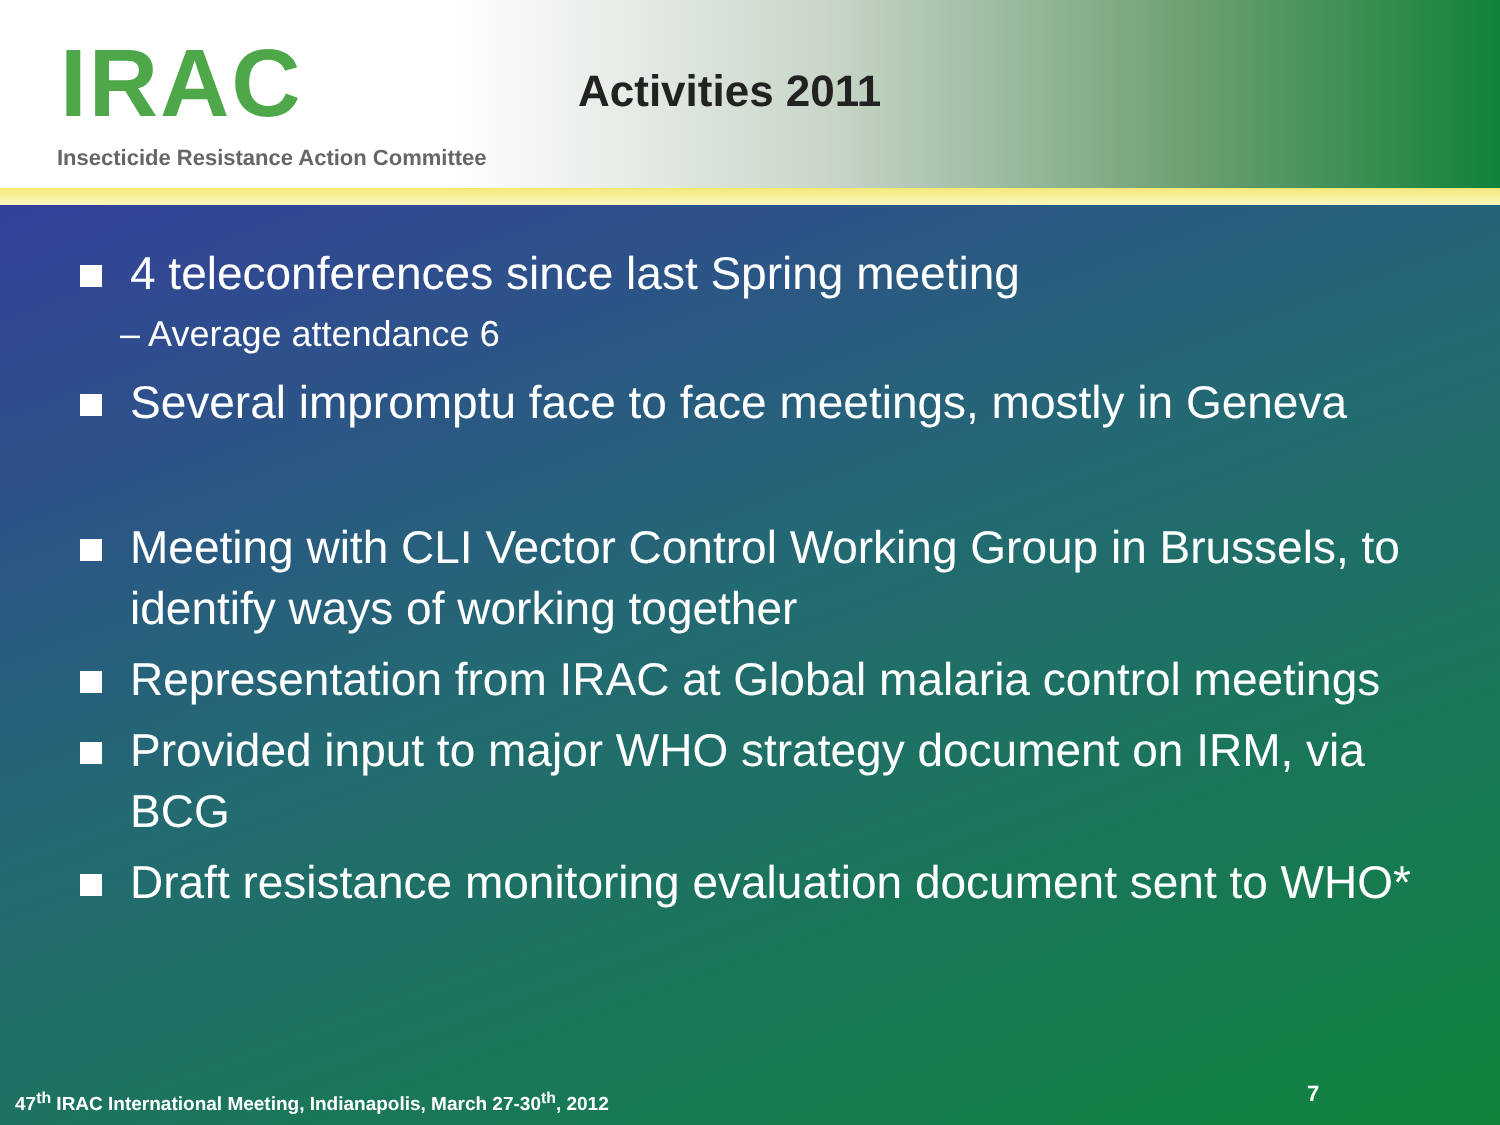IRAC Activities 2011
Insecticide Resistance Action Committee
4 teleconferences since last Spring meeting
– Average attendance 6
Several impromptu face to face meetings, mostly in Geneva
Meeting with CLI Vector Control Working Group in Brussels, to identify ways of working together
Representation from IRAC at Global malaria control meetings
Provided input to major WHO strategy document on IRM, via BCG
Draft resistance monitoring evaluation document sent to WHO*
47<sup>th</sup> IRAC International Meeting, Indianapolis, March 27-30<sup>th</sup>, 2012
7